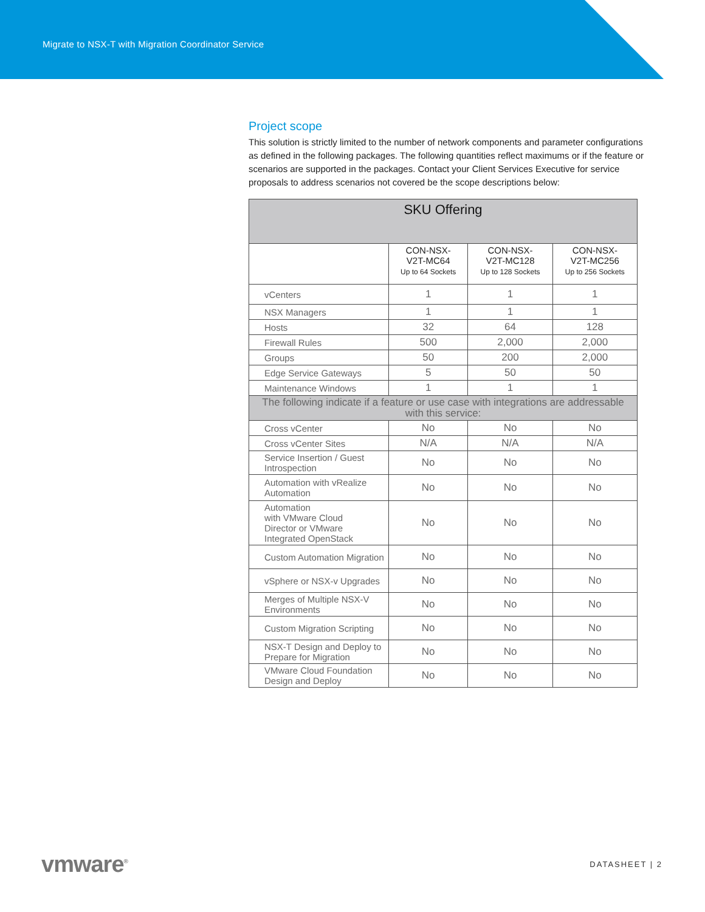Migrate to NSX-T with Migration Coordinator Service
Project scope
This solution is strictly limited to the number of network components and parameter configurations as defined in the following packages. The following quantities reflect maximums or if the feature or scenarios are supported in the packages. Contact your Client Services Executive for service proposals to address scenarios not covered be the scope descriptions below:
| SKU Offering | | | |
| --- | --- | --- | --- |
| | CON-NSX- V2T-MC64 Up to 64 Sockets | CON-NSX- V2T-MC128 Up to 128 Sockets | CON-NSX- V2T-MC256 Up to 256 Sockets |
| vCenters | 1 | 1 | 1 |
| NSX Managers | 1 | 1 | 1 |
| Hosts | 32 | 64 | 128 |
| Firewall Rules | 500 | 2,000 | 2,000 |
| Groups | 50 | 200 | 2,000 |
| Edge Service Gateways | 5 | 50 | 50 |
| Maintenance Windows | 1 | 1 | 1 |
| The following indicate if a feature or use case with integrations are addressable with this service: | | | |
| Cross vCenter | No | No | No |
| Cross vCenter Sites | N/A | N/A | N/A |
| Service Insertion / Guest Introspection | No | No | No |
| Automation with vRealize Automation | No | No | No |
| Automation with VMware Cloud Director or VMware Integrated OpenStack | No | No | No |
| Custom Automation Migration | No | No | No |
| vSphere or NSX-v Upgrades | No | No | No |
| Merges of Multiple NSX-V Environments | No | No | No |
| Custom Migration Scripting | No | No | No |
| NSX-T Design and Deploy to Prepare for Migration | No | No | No |
| VMware Cloud Foundation Design and Deploy | No | No | No |
vmware<sup>®</sup>
DATASHEET | 2